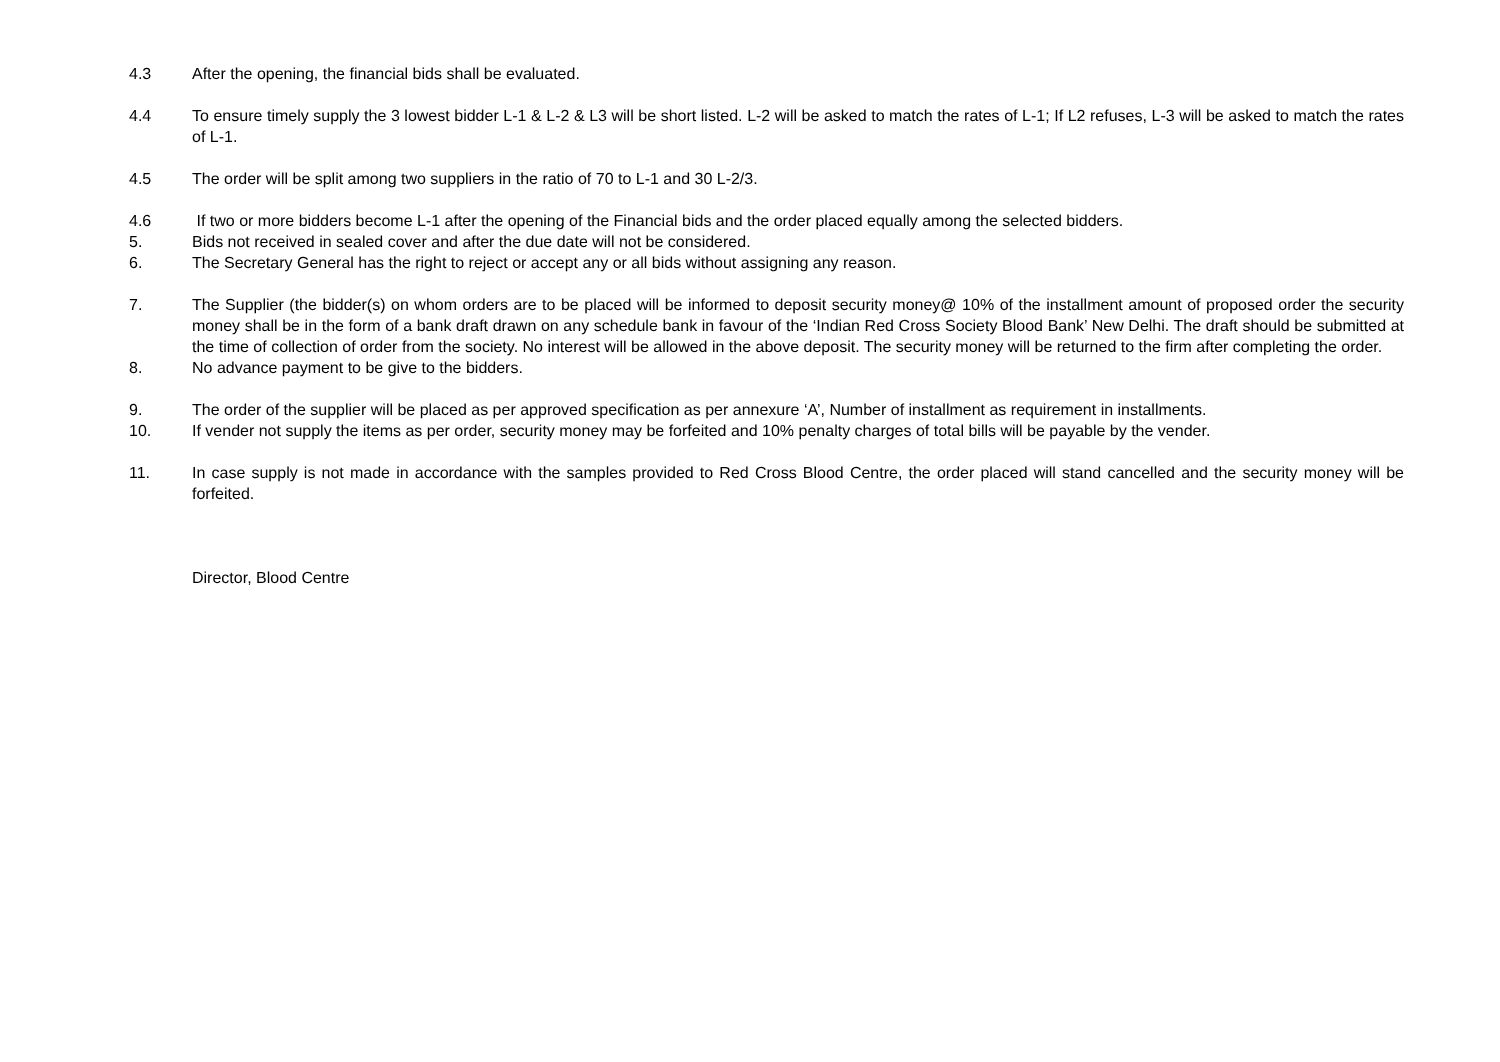4.3 After the opening, the financial bids shall be evaluated.
4.4 To ensure timely supply the 3 lowest bidder L-1 & L-2 & L3 will be short listed. L-2 will be asked to match the rates of L-1; If L2 refuses, L-3 will be asked to match the rates of L-1.
4.5 The order will be split among two suppliers in the ratio of 70 to L-1 and 30 L-2/3.
4.6 If two or more bidders become L-1 after the opening of the Financial bids and the order placed equally among the selected bidders.
5. Bids not received in sealed cover and after the due date will not be considered.
6. The Secretary General has the right to reject or accept any or all bids without assigning any reason.
7. The Supplier (the bidder(s) on whom orders are to be placed will be informed to deposit security money@ 10% of the installment amount of proposed order the security money shall be in the form of a bank draft drawn on any schedule bank in favour of the ‘Indian Red Cross Society Blood Bank’ New Delhi. The draft should be submitted at the time of collection of order from the society. No interest will be allowed in the above deposit. The security money will be returned to the firm after completing the order.
8. No advance payment to be give to the bidders.
9. The order of the supplier will be placed as per approved specification as per annexure ‘A’, Number of installment as requirement in installments.
10. If vender not supply the items as per order, security money may be forfeited and 10% penalty charges of total bills will be payable by the vender.
11. In case supply is not made in accordance with the samples provided to Red Cross Blood Centre, the order placed will stand cancelled and the security money will be forfeited.
Director, Blood Centre